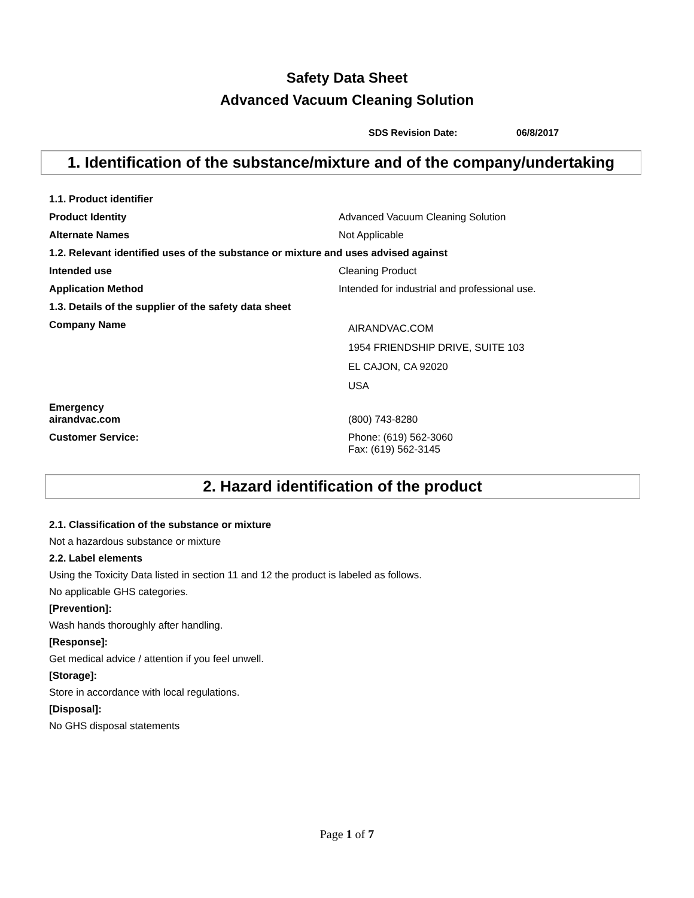Safety Data Sheet
Advanced Vacuum Cleaning Solution
SDS Revision Date: 06/8/2017
1. Identification of the substance/mixture and of the company/undertaking
| 1.1. Product identifier | |
| Product Identity | Advanced Vacuum Cleaning Solution |
| Alternate Names | Not Applicable |
| 1.2. Relevant identified uses of the substance or mixture and uses advised against | |
| Intended use | Cleaning Product |
| Application Method | Intended for industrial and professional use. |
| 1.3. Details of the supplier of the safety data sheet | |
| Company Name | AIRANDVAC.COM 1954 FRIENDSHIP DRIVE, SUITE 103 EL CAJON, CA 92020 USA |
| Emergency airandvac.com | (800) 743-8280 |
| Customer Service: | Phone: (619) 562-3060 Fax: (619) 562-3145 |
2. Hazard identification of the product
2.1. Classification of the substance or mixture
Not a hazardous substance or mixture
2.2. Label elements
Using the Toxicity Data listed in section 11 and 12 the product is labeled as follows.
No applicable GHS categories.
[Prevention]:
Wash hands thoroughly after handling.
[Response]:
Get medical advice / attention if you feel unwell.
[Storage]:
Store in accordance with local regulations.
[Disposal]:
No GHS disposal statements
Page 1 of 7